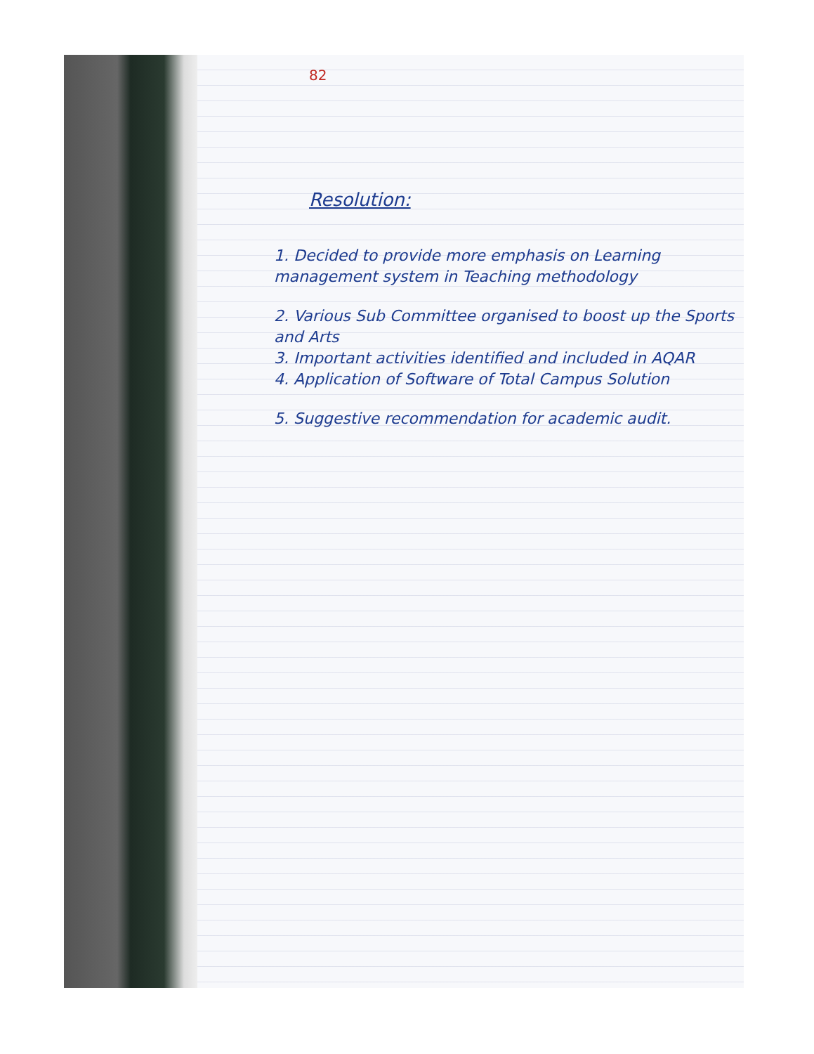82
Resolution:
1. Decided to provide more emphasis on Learning management system in Teaching methodology
2. Various Sub Committee organised to boost up the Sports and Arts
3. Important activities identified and included in AQAR
4. Application of Software of Total Campus Solution
5. Suggestive recommendation for academic audit.